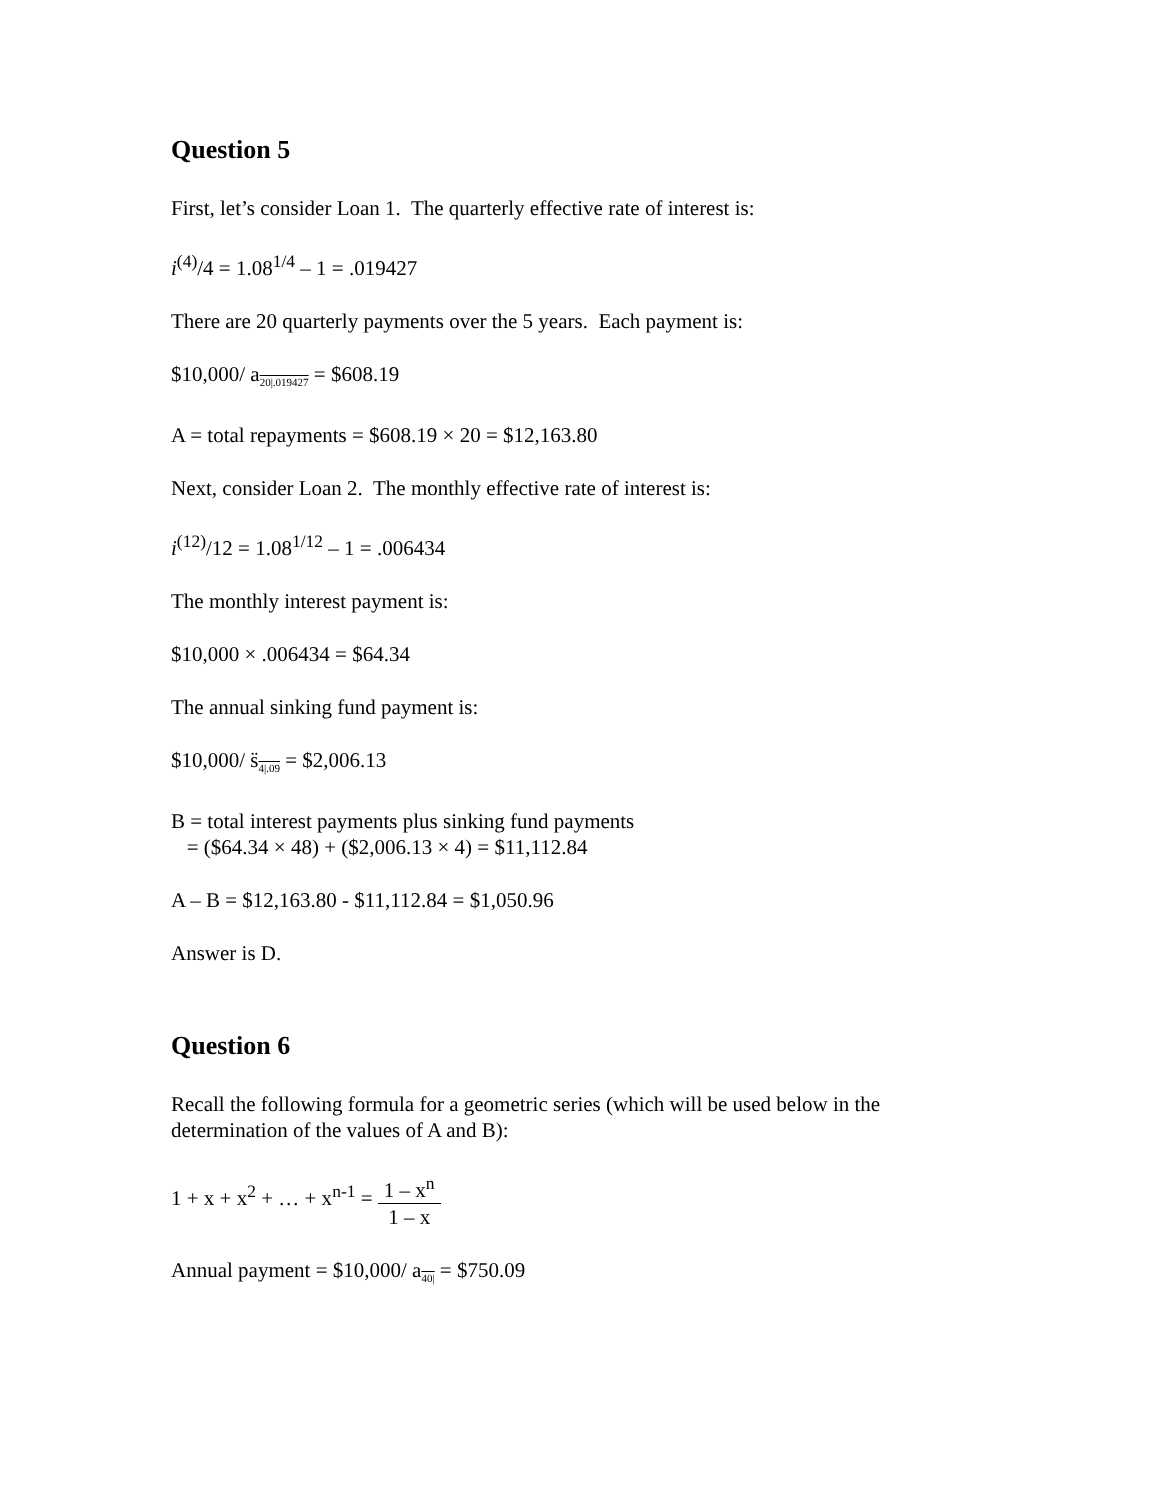Question 5
First, let’s consider Loan 1. The quarterly effective rate of interest is:
i<sup>(4)</sup>/4 = 1.08<sup>1/4</sup> – 1 = .019427
There are 20 quarterly payments over the 5 years. Each payment is:
$10,000/ a<sub>20|.019427</sub> = $608.19
A = total repayments = $608.19 × 20 = $12,163.80
Next, consider Loan 2. The monthly effective rate of interest is:
i<sup>(12)</sup>/12 = 1.08<sup>1/12</sup> – 1 = .006434
The monthly interest payment is:
$10,000 × .006434 = $64.34
The annual sinking fund payment is:
$10,000/ s̈<sub>4|.09</sub> = $2,006.13
B = total interest payments plus sinking fund payments
= ($64.34 × 48) + ($2,006.13 × 4) = $11,112.84
A – B = $12,163.80 - $11,112.84 = $1,050.96
Answer is D.
Question 6
Recall the following formula for a geometric series (which will be used below in the determination of the values of A and B):
1 + x + x<sup>2</sup> + … + x<sup>n-1</sup> = 1 – x<sup>n</sup> 1 – x
Annual payment = $10,000/ a<sub>40|</sub> = $750.09